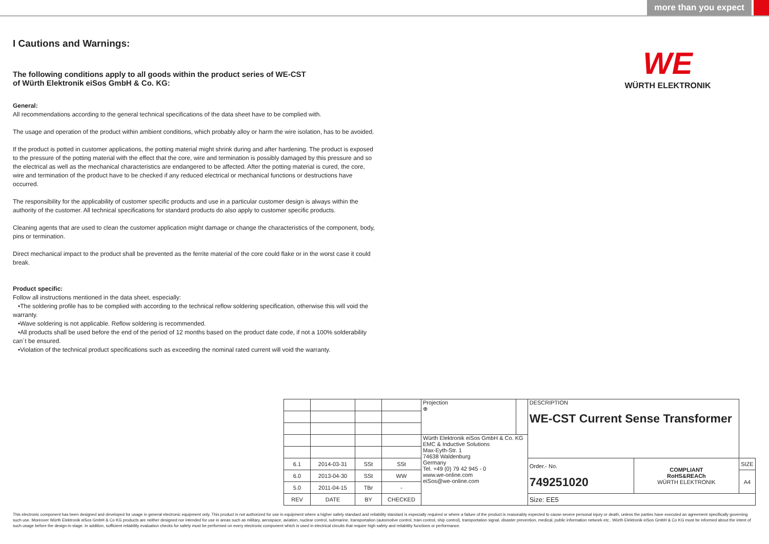more than you expect
WE
WÜRTH ELEKTRONIK
I Cautions and Warnings:
The following conditions apply to all goods within the product series of WE-CST
of Würth Elektronik eiSos GmbH & Co. KG:
General:
All recommendations according to the general technical specifications of the data sheet have to be complied with.
The usage and operation of the product within ambient conditions, which probably alloy or harm the wire isolation, has to be avoided.
If the product is potted in customer applications, the potting material might shrink during and after hardening. The product is exposed to the pressure of the potting material with the effect that the core, wire and termination is possibly damaged by this pressure and so the electrical as well as the mechanical characteristics are endangered to be affected. After the potting material is cured, the core, wire and termination of the product have to be checked if any reduced electrical or mechanical functions or destructions have occurred.
The responsibility for the applicability of customer specific products and use in a particular customer design is always within the authority of the customer. All technical specifications for standard products do also apply to customer specific products.
Cleaning agents that are used to clean the customer application might damage or change the characteristics of the component, body, pins or termination.
Direct mechanical impact to the product shall be prevented as the ferrite material of the core could flake or in the worst case it could break.
Product specific:
Follow all instructions mentioned in the data sheet, especially:
•The soldering profile has to be complied with according to the technical reflow soldering specification, otherwise this will void the warranty.
•Wave soldering is not applicable. Reflow soldering is recommended.
•All products shall be used before the end of the period of 12 months based on the product date code, if not a 100% solderability can´t be ensured.
•Violation of the technical product specifications such as exceeding the nominal rated current will void the warranty.
| | | | | Projection ⊕ | | DESCRIPTION WE-CST Current Sense Transformer | | |
| | | | | Würth Elektronik eiSos GmbH & Co. KG EMC & Inductive Solutions Max-Eyth-Str. 1 74638 Waldenburg Germany Tel. +49 (0) 79 42 945 - 0 www.we-online.com eiSos@we-online.com | | | | |
| 6.1 | 2014-03-31 | SSt | SSt | | | Order.- No. 749251020 | COMPLIANT RoHS&REACh WÜRTH ELEKTRONIK | SIZE |
| 6.0 | 2013-04-30 | SSt | WW | | | | | A4 |
| 5.0 | 2011-04-15 | TBr | - | | | | | |
| REV | DATE | BY | CHECKED | | | Size: EE5 | | |
This electronic component has been designed and developed for usage in general electronic equipment only. This product is not authorized for use in equipment where a higher safety standard and reliability standard is especially required or where a failure of the product is reasonably expected to cause severe personal injury or death, unless the parties have executed an agreement specifically governing such use. Moreover Würth Elektronik eiSos GmbH & Co KG products are neither designed nor intended for use in areas such as military, aerospace, aviation, nuclear control, submarine, transportation (automotive control, train control, ship control), transportation signal, disaster prevention, medical, public information network etc.. Würth Elektronik eiSos GmbH & Co KG must be informed about the intent of such usage before the design-in stage. In addition, sufficient reliability evaluation checks for safety must be performed on every electronic component which is used in electrical circuits that require high safety and reliability functions or performance.